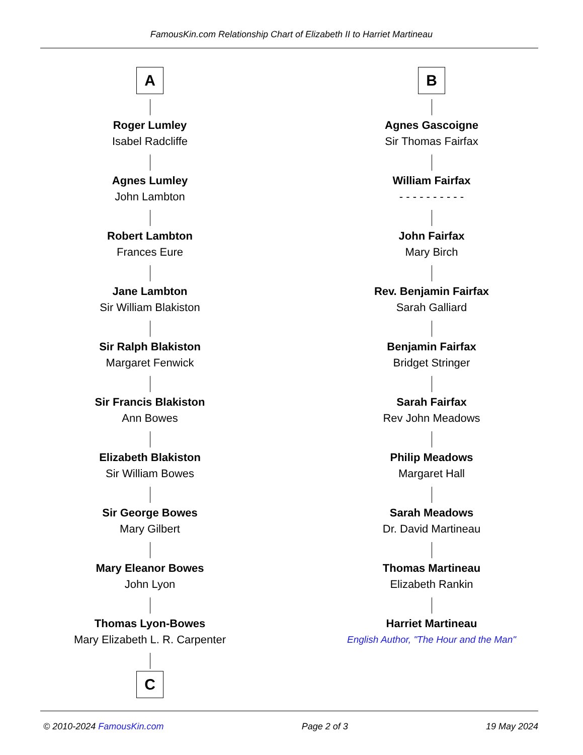FamousKin.com Relationship Chart of Elizabeth II to Harriet Martineau
A
Roger Lumley
Isabel Radcliffe
Agnes Lumley
John Lambton
Robert Lambton
Frances Eure
Jane Lambton
Sir William Blakiston
Sir Ralph Blakiston
Margaret Fenwick
Sir Francis Blakiston
Ann Bowes
Elizabeth Blakiston
Sir William Bowes
Sir George Bowes
Mary Gilbert
Mary Eleanor Bowes
John Lyon
Thomas Lyon-Bowes
Mary Elizabeth L. R. Carpenter
C
B
Agnes Gascoigne
Sir Thomas Fairfax
William Fairfax
- - - - - - - - - -
John Fairfax
Mary Birch
Rev. Benjamin Fairfax
Sarah Galliard
Benjamin Fairfax
Bridget Stringer
Sarah Fairfax
Rev John Meadows
Philip Meadows
Margaret Hall
Sarah Meadows
Dr. David Martineau
Thomas Martineau
Elizabeth Rankin
Harriet Martineau
English Author, "The Hour and the Man"
© 2010-2024 FamousKin.com Page 2 of 3 19 May 2024